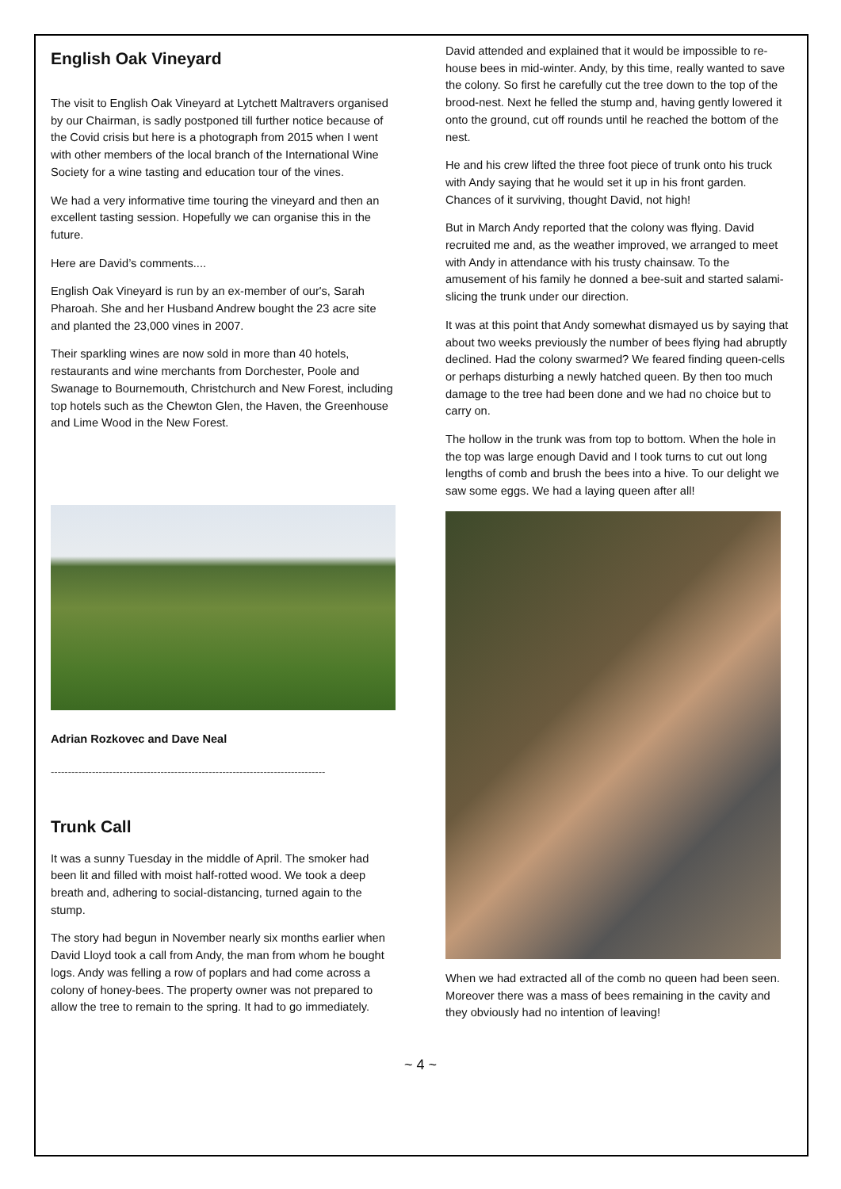English Oak Vineyard
The visit to English Oak Vineyard at Lytchett Maltravers organised by our Chairman, is sadly postponed till further notice because of the Covid crisis but here is a photograph from 2015 when I went with other members of the local branch of the International Wine Society for a wine tasting and education tour of the vines.
We had a very informative time touring the vineyard and then an excellent tasting session. Hopefully we can organise this in the future.
Here are David’s comments....
English Oak Vineyard is run by an ex-member of our's, Sarah Pharoah. She and her Husband Andrew bought the 23 acre site and planted the 23,000 vines in 2007.
Their sparkling wines are now sold in more than 40 hotels, restaurants and wine merchants from Dorchester, Poole and Swanage to Bournemouth, Christchurch and New Forest, including top hotels such as the Chewton Glen, the Haven, the Greenhouse and Lime Wood in the New Forest.
Adrian Rozkovec and Dave Neal
--------------------------------------------------------------------------------
Trunk Call
It was a sunny Tuesday in the middle of April. The smoker had been lit and filled with moist half-rotted wood. We took a deep breath and, adhering to social-distancing, turned again to the stump.
The story had begun in November nearly six months earlier when David Lloyd took a call from Andy, the man from whom he bought logs. Andy was felling a row of poplars and had come across a colony of honey-bees. The property owner was not prepared to allow the tree to remain to the spring. It had to go immediately.
David attended and explained that it would be impossible to re-house bees in mid-winter. Andy, by this time, really wanted to save the colony. So first he carefully cut the tree down to the top of the brood-nest. Next he felled the stump and, having gently lowered it onto the ground, cut off rounds until he reached the bottom of the nest.
He and his crew lifted the three foot piece of trunk onto his truck with Andy saying that he would set it up in his front garden. Chances of it surviving, thought David, not high!
But in March Andy reported that the colony was flying. David recruited me and, as the weather improved, we arranged to meet with Andy in attendance with his trusty chainsaw. To the amusement of his family he donned a bee-suit and started salami-slicing the trunk under our direction.
It was at this point that Andy somewhat dismayed us by saying that about two weeks previously the number of bees flying had abruptly declined. Had the colony swarmed? We feared finding queen-cells or perhaps disturbing a newly hatched queen. By then too much damage to the tree had been done and we had no choice but to carry on.
The hollow in the trunk was from top to bottom. When the hole in the top was large enough David and I took turns to cut out long lengths of comb and brush the bees into a hive. To our delight we saw some eggs. We had a laying queen after all!
When we had extracted all of the comb no queen had been seen. Moreover there was a mass of bees remaining in the cavity and they obviously had no intention of leaving!
~ 4 ~